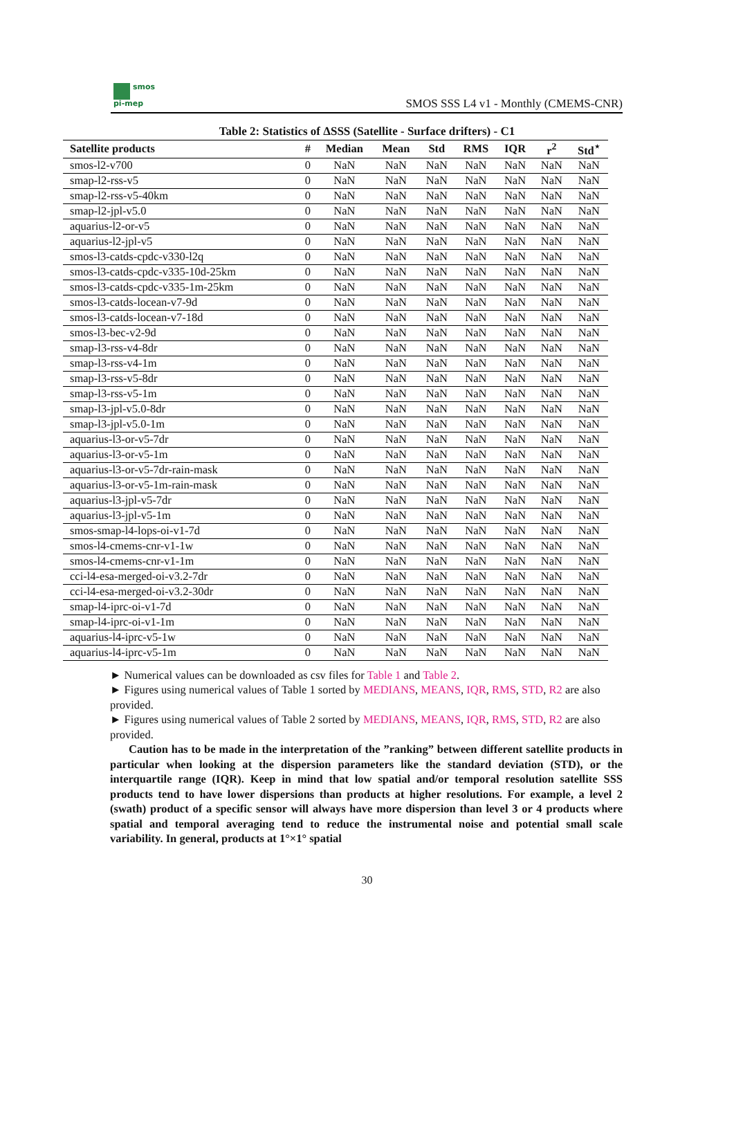smos
pi-mep
SMOS SSS L4 v1 - Monthly (CMEMS-CNR)
Table 2: Statistics of ΔSSS (Satellite - Surface drifters) - C1
| Satellite products | # | Median | Mean | Std | RMS | IQR | r<sup>2</sup> | Std<sup>⋆</sup> |
| --- | --- | --- | --- | --- | --- | --- | --- | --- |
| smos-l2-v700 | 0 | NaN | NaN | NaN | NaN | NaN | NaN | NaN |
| smap-l2-rss-v5 | 0 | NaN | NaN | NaN | NaN | NaN | NaN | NaN |
| smap-l2-rss-v5-40km | 0 | NaN | NaN | NaN | NaN | NaN | NaN | NaN |
| smap-l2-jpl-v5.0 | 0 | NaN | NaN | NaN | NaN | NaN | NaN | NaN |
| aquarius-l2-or-v5 | 0 | NaN | NaN | NaN | NaN | NaN | NaN | NaN |
| aquarius-l2-jpl-v5 | 0 | NaN | NaN | NaN | NaN | NaN | NaN | NaN |
| smos-l3-catds-cpdc-v330-l2q | 0 | NaN | NaN | NaN | NaN | NaN | NaN | NaN |
| smos-l3-catds-cpdc-v335-10d-25km | 0 | NaN | NaN | NaN | NaN | NaN | NaN | NaN |
| smos-l3-catds-cpdc-v335-1m-25km | 0 | NaN | NaN | NaN | NaN | NaN | NaN | NaN |
| smos-l3-catds-locean-v7-9d | 0 | NaN | NaN | NaN | NaN | NaN | NaN | NaN |
| smos-l3-catds-locean-v7-18d | 0 | NaN | NaN | NaN | NaN | NaN | NaN | NaN |
| smos-l3-bec-v2-9d | 0 | NaN | NaN | NaN | NaN | NaN | NaN | NaN |
| smap-l3-rss-v4-8dr | 0 | NaN | NaN | NaN | NaN | NaN | NaN | NaN |
| smap-l3-rss-v4-1m | 0 | NaN | NaN | NaN | NaN | NaN | NaN | NaN |
| smap-l3-rss-v5-8dr | 0 | NaN | NaN | NaN | NaN | NaN | NaN | NaN |
| smap-l3-rss-v5-1m | 0 | NaN | NaN | NaN | NaN | NaN | NaN | NaN |
| smap-l3-jpl-v5.0-8dr | 0 | NaN | NaN | NaN | NaN | NaN | NaN | NaN |
| smap-l3-jpl-v5.0-1m | 0 | NaN | NaN | NaN | NaN | NaN | NaN | NaN |
| aquarius-l3-or-v5-7dr | 0 | NaN | NaN | NaN | NaN | NaN | NaN | NaN |
| aquarius-l3-or-v5-1m | 0 | NaN | NaN | NaN | NaN | NaN | NaN | NaN |
| aquarius-l3-or-v5-7dr-rain-mask | 0 | NaN | NaN | NaN | NaN | NaN | NaN | NaN |
| aquarius-l3-or-v5-1m-rain-mask | 0 | NaN | NaN | NaN | NaN | NaN | NaN | NaN |
| aquarius-l3-jpl-v5-7dr | 0 | NaN | NaN | NaN | NaN | NaN | NaN | NaN |
| aquarius-l3-jpl-v5-1m | 0 | NaN | NaN | NaN | NaN | NaN | NaN | NaN |
| smos-smap-l4-lops-oi-v1-7d | 0 | NaN | NaN | NaN | NaN | NaN | NaN | NaN |
| smos-l4-cmems-cnr-v1-1w | 0 | NaN | NaN | NaN | NaN | NaN | NaN | NaN |
| smos-l4-cmems-cnr-v1-1m | 0 | NaN | NaN | NaN | NaN | NaN | NaN | NaN |
| cci-l4-esa-merged-oi-v3.2-7dr | 0 | NaN | NaN | NaN | NaN | NaN | NaN | NaN |
| cci-l4-esa-merged-oi-v3.2-30dr | 0 | NaN | NaN | NaN | NaN | NaN | NaN | NaN |
| smap-l4-iprc-oi-v1-7d | 0 | NaN | NaN | NaN | NaN | NaN | NaN | NaN |
| smap-l4-iprc-oi-v1-1m | 0 | NaN | NaN | NaN | NaN | NaN | NaN | NaN |
| aquarius-l4-iprc-v5-1w | 0 | NaN | NaN | NaN | NaN | NaN | NaN | NaN |
| aquarius-l4-iprc-v5-1m | 0 | NaN | NaN | NaN | NaN | NaN | NaN | NaN |
► Numerical values can be downloaded as csv files for Table 1 and Table 2.
► Figures using numerical values of Table 1 sorted by MEDIANS, MEANS, IQR, RMS, STD, R2 are also provided.
► Figures using numerical values of Table 2 sorted by MEDIANS, MEANS, IQR, RMS, STD, R2 are also provided.
Caution has to be made in the interpretation of the ”ranking” between different satellite products in particular when looking at the dispersion parameters like the standard deviation (STD), or the interquartile range (IQR). Keep in mind that low spatial and/or temporal resolution satellite SSS products tend to have lower dispersions than products at higher resolutions. For example, a level 2 (swath) product of a specific sensor will always have more dispersion than level 3 or 4 products where spatial and temporal averaging tend to reduce the instrumental noise and potential small scale variability. In general, products at 1°×1° spatial
30